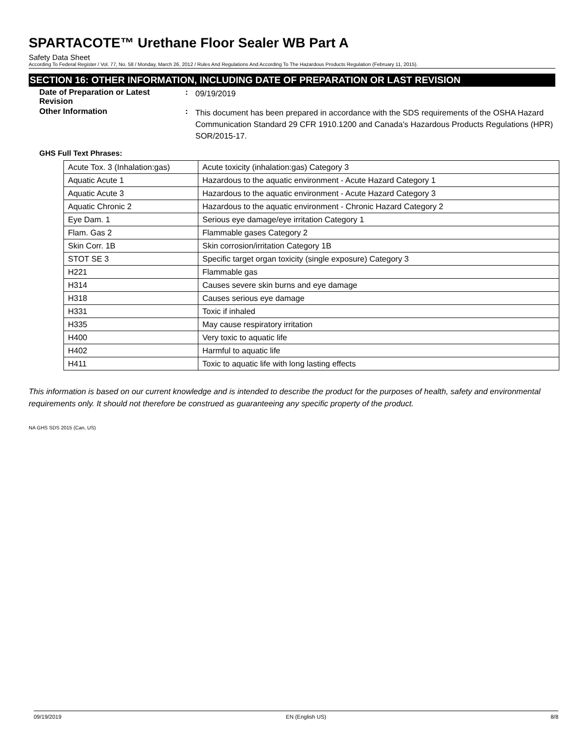SPARTACOTE™ Urethane Floor Sealer WB Part A
Safety Data Sheet
According To Federal Register / Vol. 77, No. 58 / Monday, March 26, 2012 / Rules And Regulations And According To The Hazardous Products Regulation (February 11, 2015).
SECTION 16: OTHER INFORMATION, INCLUDING DATE OF PREPARATION OR LAST REVISION
Date of Preparation or Latest Revision
:
09/19/2019
Other Information :
This document has been prepared in accordance with the SDS requirements of the OSHA Hazard Communication Standard 29 CFR 1910.1200 and Canada’s Hazardous Products Regulations (HPR) SOR/2015-17.
GHS Full Text Phrases:
| Acute Tox. 3 (Inhalation:gas) | Acute toxicity (inhalation:gas) Category 3 |
| Aquatic Acute 1 | Hazardous to the aquatic environment - Acute Hazard Category 1 |
| Aquatic Acute 3 | Hazardous to the aquatic environment - Acute Hazard Category 3 |
| Aquatic Chronic 2 | Hazardous to the aquatic environment - Chronic Hazard Category 2 |
| Eye Dam. 1 | Serious eye damage/eye irritation Category 1 |
| Flam. Gas 2 | Flammable gases Category 2 |
| Skin Corr. 1B | Skin corrosion/irritation Category 1B |
| STOT SE 3 | Specific target organ toxicity (single exposure) Category 3 |
| H221 | Flammable gas |
| H314 | Causes severe skin burns and eye damage |
| H318 | Causes serious eye damage |
| H331 | Toxic if inhaled |
| H335 | May cause respiratory irritation |
| H400 | Very toxic to aquatic life |
| H402 | Harmful to aquatic life |
| H411 | Toxic to aquatic life with long lasting effects |
This information is based on our current knowledge and is intended to describe the product for the purposes of health, safety and environmental requirements only. It should not therefore be construed as guaranteeing any specific property of the product.
NA GHS SDS 2015 (Can, US)
09/19/2019 EN (English US) 8/8